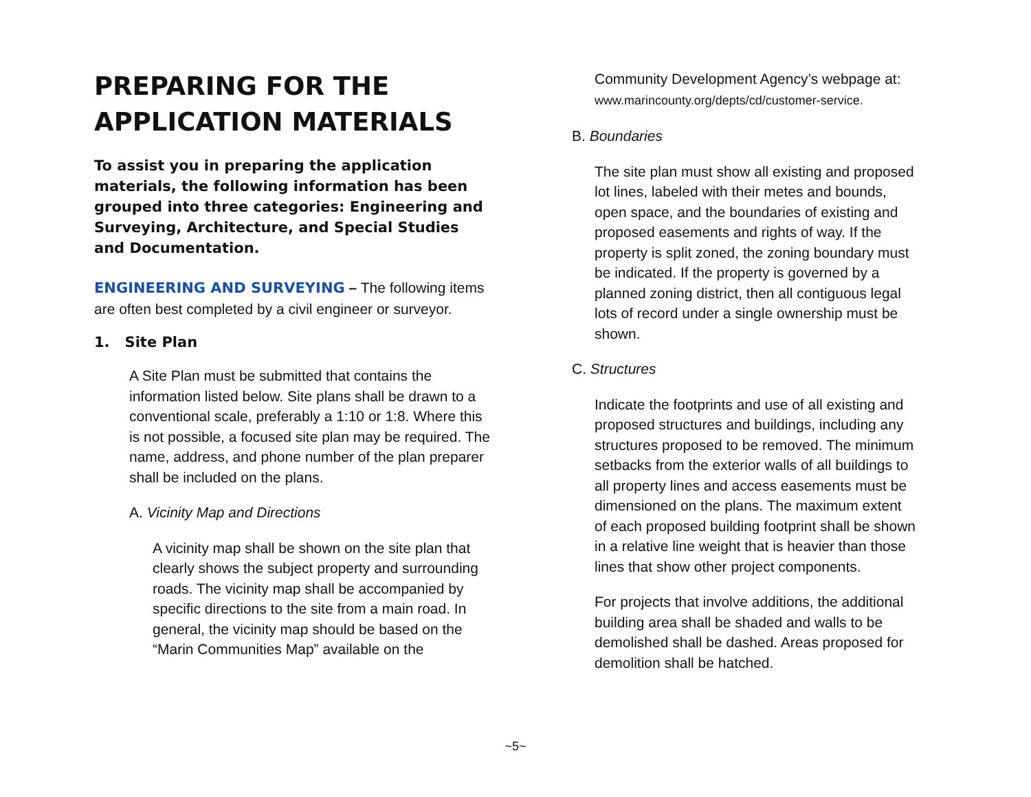PREPARING FOR THE APPLICATION MATERIALS
To assist you in preparing the application materials, the following information has been grouped into three categories: Engineering and Surveying, Architecture, and Special Studies and Documentation.
ENGINEERING AND SURVEYING – The following items are often best completed by a civil engineer or surveyor.
1. Site Plan
A Site Plan must be submitted that contains the information listed below. Site plans shall be drawn to a conventional scale, preferably a 1:10 or 1:8. Where this is not possible, a focused site plan may be required. The name, address, and phone number of the plan preparer shall be included on the plans.
A. Vicinity Map and Directions
A vicinity map shall be shown on the site plan that clearly shows the subject property and surrounding roads. The vicinity map shall be accompanied by specific directions to the site from a main road. In general, the vicinity map should be based on the “Marin Communities Map” available on the
Community Development Agency’s webpage at: www.marincounty.org/depts/cd/customer-service.
B. Boundaries
The site plan must show all existing and proposed lot lines, labeled with their metes and bounds, open space, and the boundaries of existing and proposed easements and rights of way. If the property is split zoned, the zoning boundary must be indicated. If the property is governed by a planned zoning district, then all contiguous legal lots of record under a single ownership must be shown.
C. Structures
Indicate the footprints and use of all existing and proposed structures and buildings, including any structures proposed to be removed. The minimum setbacks from the exterior walls of all buildings to all property lines and access easements must be dimensioned on the plans. The maximum extent of each proposed building footprint shall be shown in a relative line weight that is heavier than those lines that show other project components.
For projects that involve additions, the additional building area shall be shaded and walls to be demolished shall be dashed. Areas proposed for demolition shall be hatched.
~5~